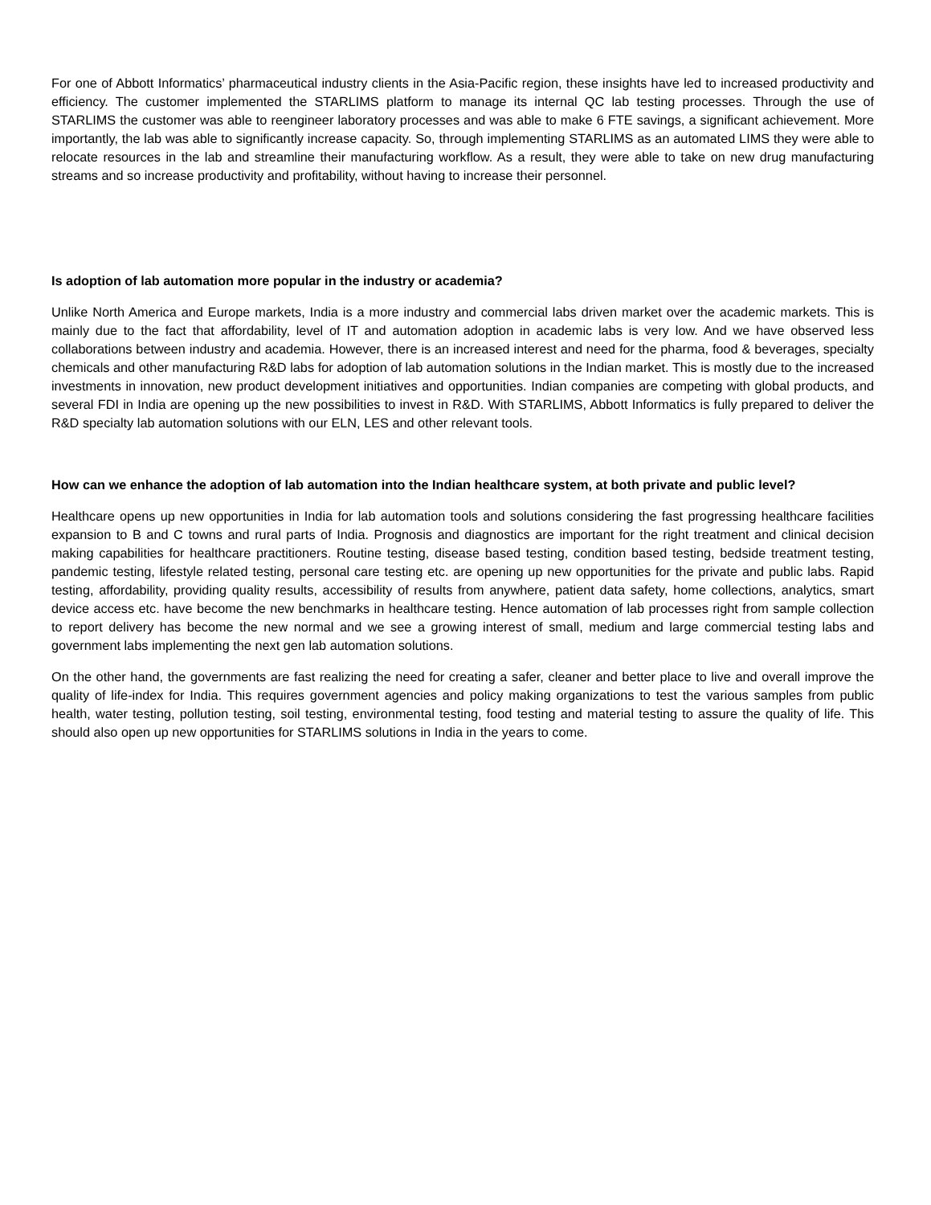For one of Abbott Informatics’ pharmaceutical industry clients in the Asia-Pacific region, these insights have led to increased productivity and efficiency. The customer implemented the STARLIMS platform to manage its internal QC lab testing processes. Through the use of STARLIMS the customer was able to reengineer laboratory processes and was able to make 6 FTE savings, a significant achievement. More importantly, the lab was able to significantly increase capacity. So, through implementing STARLIMS as an automated LIMS they were able to relocate resources in the lab and streamline their manufacturing workflow. As a result, they were able to take on new drug manufacturing streams and so increase productivity and profitability, without having to increase their personnel.
Is adoption of lab automation more popular in the industry or academia?
Unlike North America and Europe markets, India is a more industry and commercial labs driven market over the academic markets. This is mainly due to the fact that affordability, level of IT and automation adoption in academic labs is very low. And we have observed less collaborations between industry and academia. However, there is an increased interest and need for the pharma, food & beverages, specialty chemicals and other manufacturing R&D labs for adoption of lab automation solutions in the Indian market. This is mostly due to the increased investments in innovation, new product development initiatives and opportunities. Indian companies are competing with global products, and several FDI in India are opening up the new possibilities to invest in R&D. With STARLIMS, Abbott Informatics is fully prepared to deliver the R&D specialty lab automation solutions with our ELN, LES and other relevant tools.
How can we enhance the adoption of lab automation into the Indian healthcare system, at both private and public level?
Healthcare opens up new opportunities in India for lab automation tools and solutions considering the fast progressing healthcare facilities expansion to B and C towns and rural parts of India. Prognosis and diagnostics are important for the right treatment and clinical decision making capabilities for healthcare practitioners. Routine testing, disease based testing, condition based testing, bedside treatment testing, pandemic testing, lifestyle related testing, personal care testing etc. are opening up new opportunities for the private and public labs. Rapid testing, affordability, providing quality results, accessibility of results from anywhere, patient data safety, home collections, analytics, smart device access etc. have become the new benchmarks in healthcare testing. Hence automation of lab processes right from sample collection to report delivery has become the new normal and we see a growing interest of small, medium and large commercial testing labs and government labs implementing the next gen lab automation solutions.
On the other hand, the governments are fast realizing the need for creating a safer, cleaner and better place to live and overall improve the quality of life-index for India. This requires government agencies and policy making organizations to test the various samples from public health, water testing, pollution testing, soil testing, environmental testing, food testing and material testing to assure the quality of life. This should also open up new opportunities for STARLIMS solutions in India in the years to come.